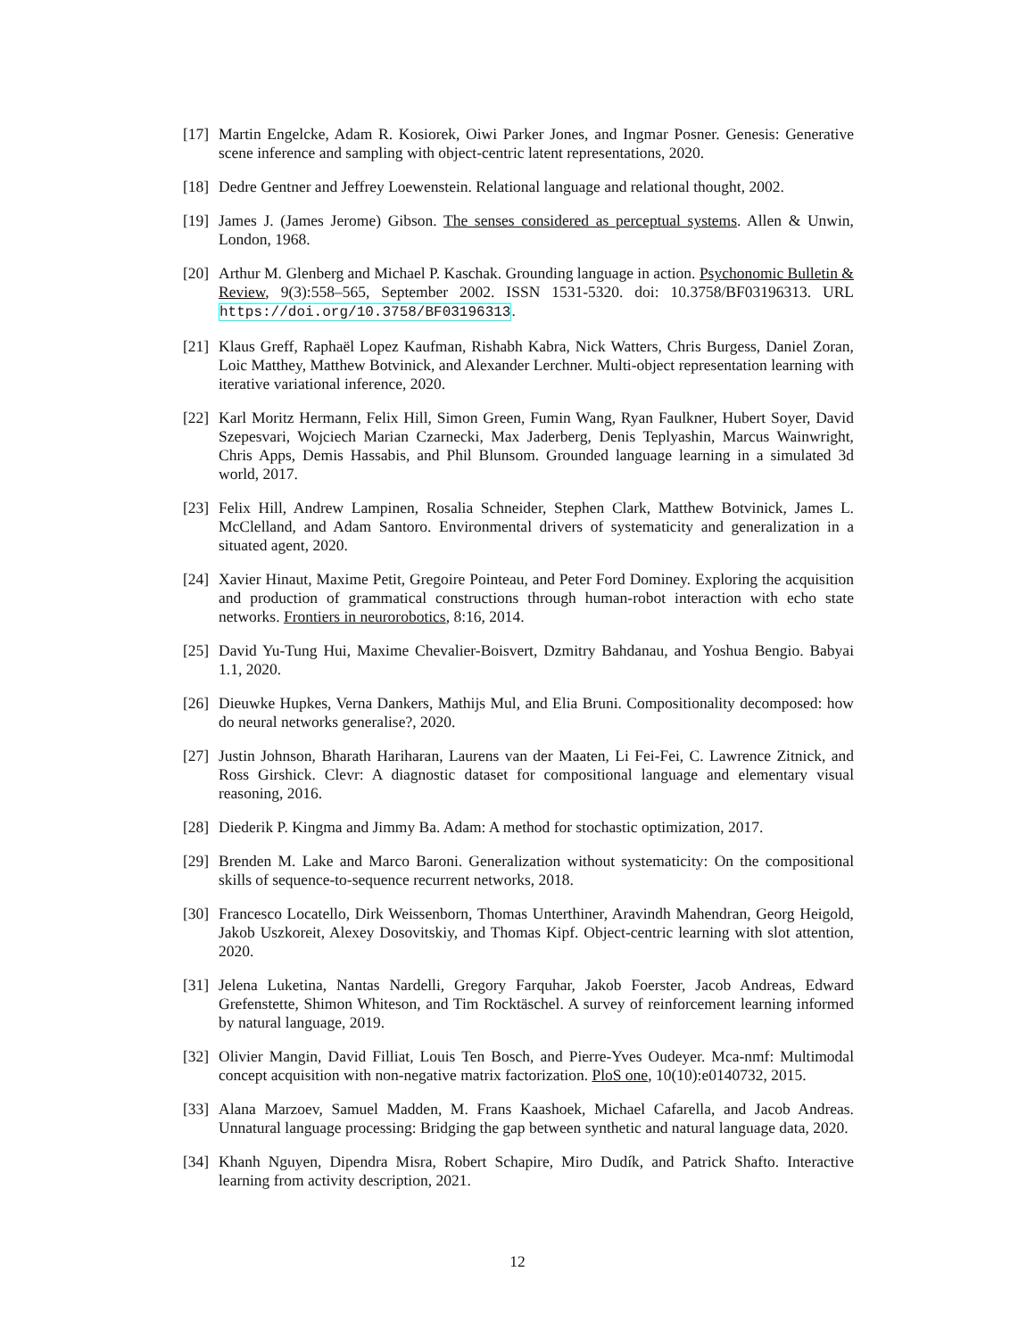[17]
Martin Engelcke, Adam R. Kosiorek, Oiwi Parker Jones, and Ingmar Posner. Genesis: Generative scene inference and sampling with object-centric latent representations, 2020.
[18]
Dedre Gentner and Jeffrey Loewenstein. Relational language and relational thought, 2002.
[19]
James J. (James Jerome) Gibson. The senses considered as perceptual systems. Allen & Unwin, London, 1968.
[20]
Arthur M. Glenberg and Michael P. Kaschak. Grounding language in action. Psychonomic Bulletin & Review, 9(3):558–565, September 2002. ISSN 1531-5320. doi: 10.3758/BF03196313. URL https://doi.org/10.3758/BF03196313.
[21]
Klaus Greff, Raphaël Lopez Kaufman, Rishabh Kabra, Nick Watters, Chris Burgess, Daniel Zoran, Loic Matthey, Matthew Botvinick, and Alexander Lerchner. Multi-object representation learning with iterative variational inference, 2020.
[22]
Karl Moritz Hermann, Felix Hill, Simon Green, Fumin Wang, Ryan Faulkner, Hubert Soyer, David Szepesvari, Wojciech Marian Czarnecki, Max Jaderberg, Denis Teplyashin, Marcus Wainwright, Chris Apps, Demis Hassabis, and Phil Blunsom. Grounded language learning in a simulated 3d world, 2017.
[23]
Felix Hill, Andrew Lampinen, Rosalia Schneider, Stephen Clark, Matthew Botvinick, James L. McClelland, and Adam Santoro. Environmental drivers of systematicity and generalization in a situated agent, 2020.
[24]
Xavier Hinaut, Maxime Petit, Gregoire Pointeau, and Peter Ford Dominey. Exploring the acquisition and production of grammatical constructions through human-robot interaction with echo state networks. Frontiers in neurorobotics, 8:16, 2014.
[25]
David Yu-Tung Hui, Maxime Chevalier-Boisvert, Dzmitry Bahdanau, and Yoshua Bengio. Babyai 1.1, 2020.
[26]
Dieuwke Hupkes, Verna Dankers, Mathijs Mul, and Elia Bruni. Compositionality decomposed: how do neural networks generalise?, 2020.
[27]
Justin Johnson, Bharath Hariharan, Laurens van der Maaten, Li Fei-Fei, C. Lawrence Zitnick, and Ross Girshick. Clevr: A diagnostic dataset for compositional language and elementary visual reasoning, 2016.
[28]
Diederik P. Kingma and Jimmy Ba. Adam: A method for stochastic optimization, 2017.
[29]
Brenden M. Lake and Marco Baroni. Generalization without systematicity: On the compositional skills of sequence-to-sequence recurrent networks, 2018.
[30]
Francesco Locatello, Dirk Weissenborn, Thomas Unterthiner, Aravindh Mahendran, Georg Heigold, Jakob Uszkoreit, Alexey Dosovitskiy, and Thomas Kipf. Object-centric learning with slot attention, 2020.
[31]
Jelena Luketina, Nantas Nardelli, Gregory Farquhar, Jakob Foerster, Jacob Andreas, Edward Grefenstette, Shimon Whiteson, and Tim Rocktäschel. A survey of reinforcement learning informed by natural language, 2019.
[32]
Olivier Mangin, David Filliat, Louis Ten Bosch, and Pierre-Yves Oudeyer. Mca-nmf: Multimodal concept acquisition with non-negative matrix factorization. PloS one, 10(10):e0140732, 2015.
[33]
Alana Marzoev, Samuel Madden, M. Frans Kaashoek, Michael Cafarella, and Jacob Andreas. Unnatural language processing: Bridging the gap between synthetic and natural language data, 2020.
[34]
Khanh Nguyen, Dipendra Misra, Robert Schapire, Miro Dudík, and Patrick Shafto. Interactive learning from activity description, 2021.
12